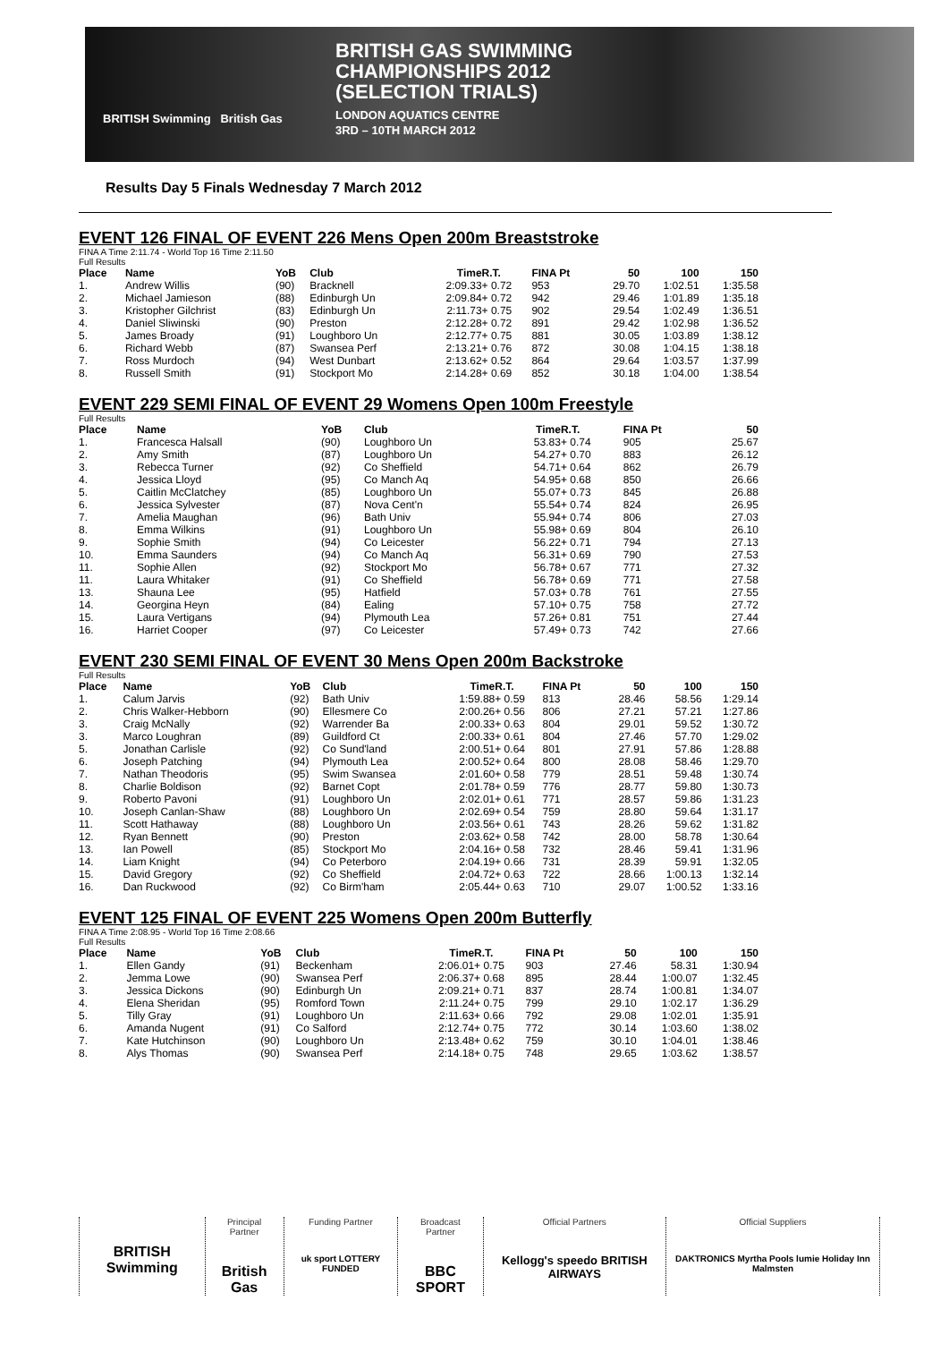BRITISH Swimming British Gas
BRITISH GAS SWIMMING
CHAMPIONSHIPS 2012
(SELECTION TRIALS)
LONDON AQUATICS CENTRE
3RD – 10TH MARCH 2012
Results Day 5 Finals Wednesday 7 March 2012
EVENT 126 FINAL OF EVENT 226 Mens Open 200m Breaststroke
FINA A Time 2:11.74 - World Top 16 Time 2:11.50
Full Results
| Place | Name | YoB | Club | Time | R.T. | FINA Pt | 50 | 100 | 150 |
| --- | --- | --- | --- | --- | --- | --- | --- | --- | --- |
| 1. | Andrew Willis | (90) | Bracknell | 2:09.33 | + 0.72 | 953 | 29.70 | 1:02.51 | 1:35.58 |
| 2. | Michael Jamieson | (88) | Edinburgh Un | 2:09.84 | + 0.72 | 942 | 29.46 | 1:01.89 | 1:35.18 |
| 3. | Kristopher Gilchrist | (83) | Edinburgh Un | 2:11.73 | + 0.75 | 902 | 29.54 | 1:02.49 | 1:36.51 |
| 4. | Daniel Sliwinski | (90) | Preston | 2:12.28 | + 0.72 | 891 | 29.42 | 1:02.98 | 1:36.52 |
| 5. | James Broady | (91) | Loughboro Un | 2:12.77 | + 0.75 | 881 | 30.05 | 1:03.89 | 1:38.12 |
| 6. | Richard Webb | (87) | Swansea Perf | 2:13.21 | + 0.76 | 872 | 30.08 | 1:04.15 | 1:38.18 |
| 7. | Ross Murdoch | (94) | West Dunbart | 2:13.62 | + 0.52 | 864 | 29.64 | 1:03.57 | 1:37.99 |
| 8. | Russell Smith | (91) | Stockport Mo | 2:14.28 | + 0.69 | 852 | 30.18 | 1:04.00 | 1:38.54 |
EVENT 229 SEMI FINAL OF EVENT 29 Womens Open 100m Freestyle
Full Results
| Place | Name | YoB | Club | Time | R.T. | FINA Pt | 50 | | |
| --- | --- | --- | --- | --- | --- | --- | --- | --- | --- |
| 1. | Francesca Halsall | (90) | Loughboro Un | 53.83 | + 0.74 | 905 | 25.67 | | |
| 2. | Amy Smith | (87) | Loughboro Un | 54.27 | + 0.70 | 883 | 26.12 | | |
| 3. | Rebecca Turner | (92) | Co Sheffield | 54.71 | + 0.64 | 862 | 26.79 | | |
| 4. | Jessica Lloyd | (95) | Co Manch Aq | 54.95 | + 0.68 | 850 | 26.66 | | |
| 5. | Caitlin McClatchey | (85) | Loughboro Un | 55.07 | + 0.73 | 845 | 26.88 | | |
| 6. | Jessica Sylvester | (87) | Nova Cent'n | 55.54 | + 0.74 | 824 | 26.95 | | |
| 7. | Amelia Maughan | (96) | Bath Univ | 55.94 | + 0.74 | 806 | 27.03 | | |
| 8. | Emma Wilkins | (91) | Loughboro Un | 55.98 | + 0.69 | 804 | 26.10 | | |
| 9. | Sophie Smith | (94) | Co Leicester | 56.22 | + 0.71 | 794 | 27.13 | | |
| 10. | Emma Saunders | (94) | Co Manch Aq | 56.31 | + 0.69 | 790 | 27.53 | | |
| 11. | Sophie Allen | (92) | Stockport Mo | 56.78 | + 0.67 | 771 | 27.32 | | |
| 11. | Laura Whitaker | (91) | Co Sheffield | 56.78 | + 0.69 | 771 | 27.58 | | |
| 13. | Shauna Lee | (95) | Hatfield | 57.03 | + 0.78 | 761 | 27.55 | | |
| 14. | Georgina Heyn | (84) | Ealing | 57.10 | + 0.75 | 758 | 27.72 | | |
| 15. | Laura Vertigans | (94) | Plymouth Lea | 57.26 | + 0.81 | 751 | 27.44 | | |
| 16. | Harriet Cooper | (97) | Co Leicester | 57.49 | + 0.73 | 742 | 27.66 | | |
EVENT 230 SEMI FINAL OF EVENT 30 Mens Open 200m Backstroke
Full Results
| Place | Name | YoB | Club | Time | R.T. | FINA Pt | 50 | 100 | 150 |
| --- | --- | --- | --- | --- | --- | --- | --- | --- | --- |
| 1. | Calum Jarvis | (92) | Bath Univ | 1:59.88 | + 0.59 | 813 | 28.46 | 58.56 | 1:29.14 |
| 2. | Chris Walker-Hebborn | (90) | Ellesmere Co | 2:00.26 | + 0.56 | 806 | 27.21 | 57.21 | 1:27.86 |
| 3. | Craig McNally | (92) | Warrender Ba | 2:00.33 | + 0.63 | 804 | 29.01 | 59.52 | 1:30.72 |
| 3. | Marco Loughran | (89) | Guildford Ct | 2:00.33 | + 0.61 | 804 | 27.46 | 57.70 | 1:29.02 |
| 5. | Jonathan Carlisle | (92) | Co Sund'land | 2:00.51 | + 0.64 | 801 | 27.91 | 57.86 | 1:28.88 |
| 6. | Joseph Patching | (94) | Plymouth Lea | 2:00.52 | + 0.64 | 800 | 28.08 | 58.46 | 1:29.70 |
| 7. | Nathan Theodoris | (95) | Swim Swansea | 2:01.60 | + 0.58 | 779 | 28.51 | 59.48 | 1:30.74 |
| 8. | Charlie Boldison | (92) | Barnet Copt | 2:01.78 | + 0.59 | 776 | 28.77 | 59.80 | 1:30.73 |
| 9. | Roberto Pavoni | (91) | Loughboro Un | 2:02.01 | + 0.61 | 771 | 28.57 | 59.86 | 1:31.23 |
| 10. | Joseph Canlan-Shaw | (88) | Loughboro Un | 2:02.69 | + 0.54 | 759 | 28.80 | 59.64 | 1:31.17 |
| 11. | Scott Hathaway | (88) | Loughboro Un | 2:03.56 | + 0.61 | 743 | 28.26 | 59.62 | 1:31.82 |
| 12. | Ryan Bennett | (90) | Preston | 2:03.62 | + 0.58 | 742 | 28.00 | 58.78 | 1:30.64 |
| 13. | Ian Powell | (85) | Stockport Mo | 2:04.16 | + 0.58 | 732 | 28.46 | 59.41 | 1:31.96 |
| 14. | Liam Knight | (94) | Co Peterboro | 2:04.19 | + 0.66 | 731 | 28.39 | 59.91 | 1:32.05 |
| 15. | David Gregory | (92) | Co Sheffield | 2:04.72 | + 0.63 | 722 | 28.66 | 1:00.13 | 1:32.14 |
| 16. | Dan Ruckwood | (92) | Co Birm'ham | 2:05.44 | + 0.63 | 710 | 29.07 | 1:00.52 | 1:33.16 |
EVENT 125 FINAL OF EVENT 225 Womens Open 200m Butterfly
FINA A Time 2:08.95 - World Top 16 Time 2:08.66
Full Results
| Place | Name | YoB | Club | Time | R.T. | FINA Pt | 50 | 100 | 150 |
| --- | --- | --- | --- | --- | --- | --- | --- | --- | --- |
| 1. | Ellen Gandy | (91) | Beckenham | 2:06.01 | + 0.75 | 903 | 27.46 | 58.31 | 1:30.94 |
| 2. | Jemma Lowe | (90) | Swansea Perf | 2:06.37 | + 0.68 | 895 | 28.44 | 1:00.07 | 1:32.45 |
| 3. | Jessica Dickons | (90) | Edinburgh Un | 2:09.21 | + 0.71 | 837 | 28.74 | 1:00.81 | 1:34.07 |
| 4. | Elena Sheridan | (95) | Romford Town | 2:11.24 | + 0.75 | 799 | 29.10 | 1:02.17 | 1:36.29 |
| 5. | Tilly Gray | (91) | Loughboro Un | 2:11.63 | + 0.66 | 792 | 29.08 | 1:02.01 | 1:35.91 |
| 6. | Amanda Nugent | (91) | Co Salford | 2:12.74 | + 0.75 | 772 | 30.14 | 1:03.60 | 1:38.02 |
| 7. | Kate Hutchinson | (90) | Loughboro Un | 2:13.48 | + 0.62 | 759 | 30.10 | 1:04.01 | 1:38.46 |
| 8. | Alys Thomas | (90) | Swansea Perf | 2:14.18 | + 0.75 | 748 | 29.65 | 1:03.62 | 1:38.57 |
BRITISH Swimming
Principal Partner
British Gas
Funding Partner
uk sport LOTTERY FUNDED
Broadcast Partner
BBC SPORT
Official Partners
Kellogg's speedo BRITISH AIRWAYS
Official Suppliers
DAKTRONICS Myrtha Pools lumie Holiday Inn Malmsten